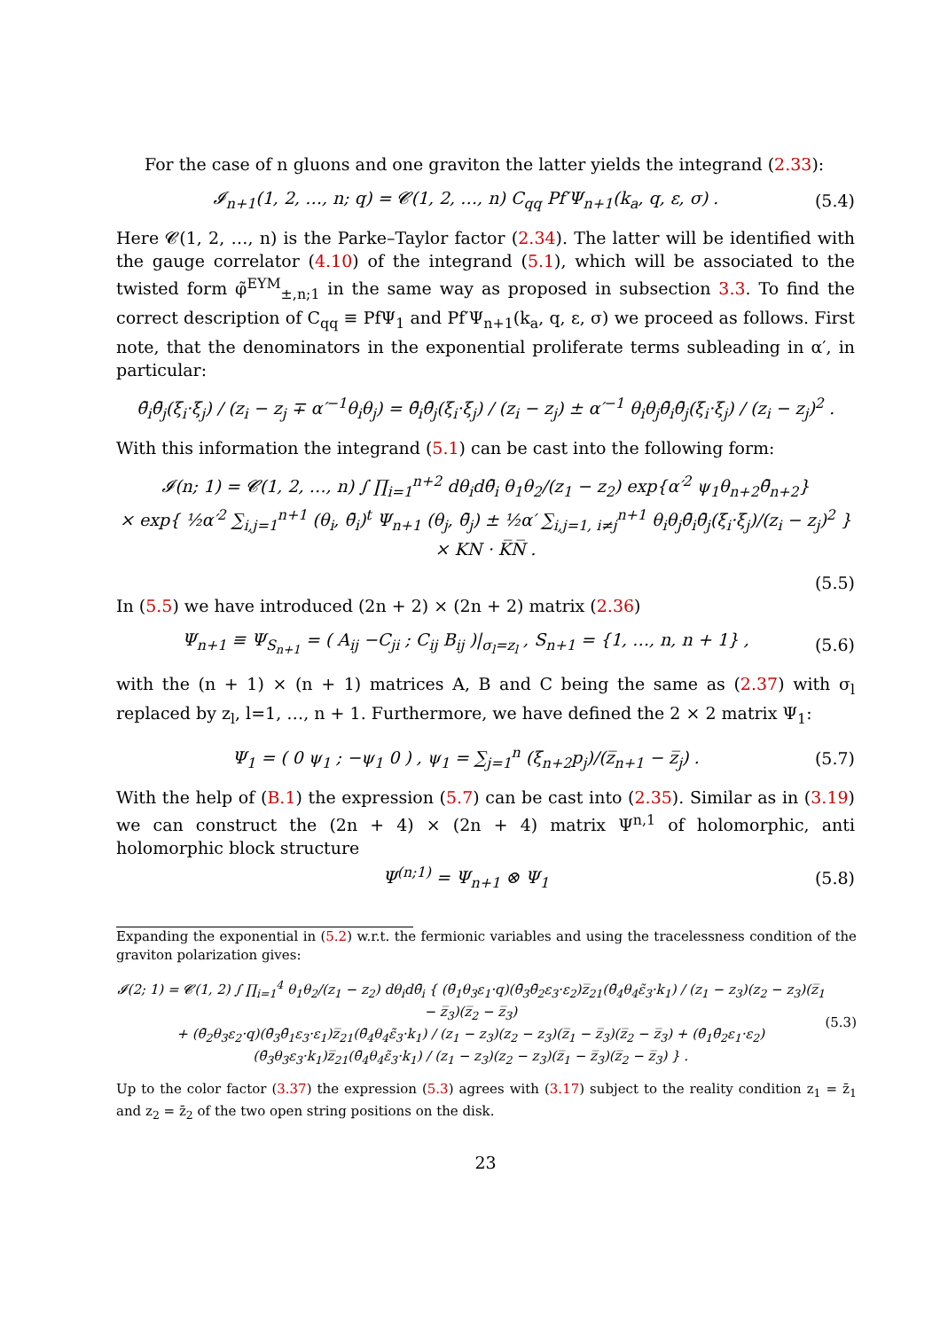For the case of n gluons and one graviton the latter yields the integrand (2.33):
𝓘<sub>n+1</sub>(1, 2, …, n; q) = 𝓒(1, 2, …, n) C<sub>qq</sub> Pf′Ψ<sub>n+1</sub>(k<sub>a</sub>, q, ε, σ) . (5.4)
Here 𝓒(1, 2, …, n) is the Parke–Taylor factor (2.34). The latter will be identified with the gauge correlator (4.10) of the integrand (5.1), which will be associated to the twisted form φ̃<sup>EYM</sup><sub>±,n;1</sub> in the same way as proposed in subsection 3.3. To find the correct description of C<sub>qq</sub> ≡ PfΨ<sub>1</sub> and Pf′Ψ<sub>n+1</sub>(k<sub>a</sub>, q, ε, σ) we proceed as follows. First note, that the denominators in the exponential proliferate terms subleading in α′, in particular:
θ̄<sub>i</sub>θ̄<sub>j</sub>(ξ<sub>i</sub>·ξ<sub>j</sub>) / (z<sub>i</sub> − z<sub>j</sub> ∓ α′<sup>−1</sup>θ<sub>i</sub>θ<sub>j</sub>) = θ̄<sub>i</sub>θ̄<sub>j</sub>(ξ<sub>i</sub>·ξ<sub>j</sub>) / (z<sub>i</sub> − z<sub>j</sub>) ± α′<sup>−1</sup> θ<sub>i</sub>θ<sub>j</sub>θ̄<sub>i</sub>θ̄<sub>j</sub>(ξ<sub>i</sub>·ξ<sub>j</sub>) / (z<sub>i</sub> − z<sub>j</sub>)<sup>2</sup> .
With this information the integrand (5.1) can be cast into the following form:
𝓘(n; 1) = 𝓒(1, 2, …, n) ∫ ∏<sub>i=1</sub><sup>n+2</sup> dθ<sub>i</sub>dθ̄<sub>i</sub> θ<sub>1</sub>θ<sub>2</sub>/(z<sub>1</sub> − z<sub>2</sub>) exp{α′<sup>2</sup> ψ<sub>1</sub>θ<sub>n+2</sub>θ̄<sub>n+2</sub>}
× exp{ ½α′<sup>2</sup> ∑<sub>i,j=1</sub><sup>n+1</sup> (θ<sub>i</sub>, θ̄<sub>i</sub>)<sup>t</sup> Ψ<sub>n+1</sub> (θ<sub>j</sub>, θ̄<sub>j</sub>) ± ½α′ ∑<sub>i,j=1, i≠j</sub><sup>n+1</sup> θ<sub>i</sub>θ<sub>j</sub>θ̄<sub>i</sub>θ̄<sub>j</sub>(ξ<sub>i</sub>·ξ<sub>j</sub>)/(z<sub>i</sub> − z<sub>j</sub>)<sup>2</sup> } × KN · K̅N̅ .
(5.5)
In (5.5) we have introduced (2n + 2) × (2n + 2) matrix (2.36)
Ψ<sub>n+1</sub> ≡ Ψ<sub>S<sub>n+1</sub></sub> = ( A<sub>ij</sub> −C<sub>ji</sub> ; C<sub>ij</sub> B<sub>ij</sub> )|<sub>σ<sub>l</sub>=z<sub>l</sub></sub> , S<sub>n+1</sub> = {1, …, n, n + 1} , (5.6)
with the (n + 1) × (n + 1) matrices A, B and C being the same as (2.37) with σ<sub>l</sub> replaced by z<sub>l</sub>, l=1, …, n + 1. Furthermore, we have defined the 2 × 2 matrix Ψ<sub>1</sub>:
Ψ<sub>1</sub> = ( 0 ψ<sub>1</sub> ; −ψ<sub>1</sub> 0 ) , ψ<sub>1</sub> = ∑<sub>j=1</sub><sup>n</sup> (ξ<sub>n+2</sub>p<sub>j</sub>)/(z̅<sub>n+1</sub> − z̅<sub>j</sub>) . (5.7)
With the help of (B.1) the expression (5.7) can be cast into (2.35). Similar as in (3.19) we can construct the (2n + 4) × (2n + 4) matrix Ψ<sup>n,1</sup> of holomorphic, anti holomorphic block structure
Ψ<sup>(n;1)</sup> = Ψ<sub>n+1</sub> ⊗ Ψ<sub>1</sub> (5.8)
Expanding the exponential in (5.2) w.r.t. the fermionic variables and using the tracelessness condition of the graviton polarization gives:
𝓘(2; 1) = 𝓒(1, 2) ∫ ∏<sub>i=1</sub><sup>4</sup> θ<sub>1</sub>θ<sub>2</sub>/(z<sub>1</sub> − z<sub>2</sub>) dθ<sub>i</sub>dθ̄<sub>i</sub> { (θ̄<sub>1</sub>θ<sub>3</sub>ε<sub>1</sub>·q)(θ̄<sub>3</sub>θ̄<sub>2</sub>ε<sub>3</sub>·ε<sub>2</sub>)z̅<sub>21</sub>(θ̄<sub>4</sub>θ<sub>4</sub>ε̃<sub>3</sub>·k<sub>1</sub>) / (z<sub>1</sub> − z<sub>3</sub>)(z<sub>2</sub> − z<sub>3</sub>)(z̅<sub>1</sub> − z̅<sub>3</sub>)(z̅<sub>2</sub> − z̅<sub>3</sub>)
+ (θ̄<sub>2</sub>θ<sub>3</sub>ε<sub>2</sub>·q)(θ̄<sub>3</sub>θ̄<sub>1</sub>ε<sub>3</sub>·ε<sub>1</sub>)z̅<sub>21</sub>(θ̄<sub>4</sub>θ<sub>4</sub>ε̃<sub>3</sub>·k<sub>1</sub>) / (z<sub>1</sub> − z<sub>3</sub>)(z<sub>2</sub> − z<sub>3</sub>)(z̅<sub>1</sub> − z̅<sub>3</sub>)(z̅<sub>2</sub> − z̅<sub>3</sub>) + (θ̄<sub>1</sub>θ̄<sub>2</sub>ε<sub>1</sub>·ε<sub>2</sub>)(θ̄<sub>3</sub>θ<sub>3</sub>ε<sub>3</sub>·k<sub>1</sub>)z̅<sub>21</sub>(θ̄<sub>4</sub>θ<sub>4</sub>ε̃<sub>3</sub>·k<sub>1</sub>) / (z<sub>1</sub> − z<sub>3</sub>)(z<sub>2</sub> − z<sub>3</sub>)(z̅<sub>1</sub> − z̅<sub>3</sub>)(z̅<sub>2</sub> − z̅<sub>3</sub>) } . (5.3)
Up to the color factor (3.37) the expression (5.3) agrees with (3.17) subject to the reality condition z<sub>1</sub> = z̄<sub>1</sub> and z<sub>2</sub> = z̄<sub>2</sub> of the two open string positions on the disk.
23